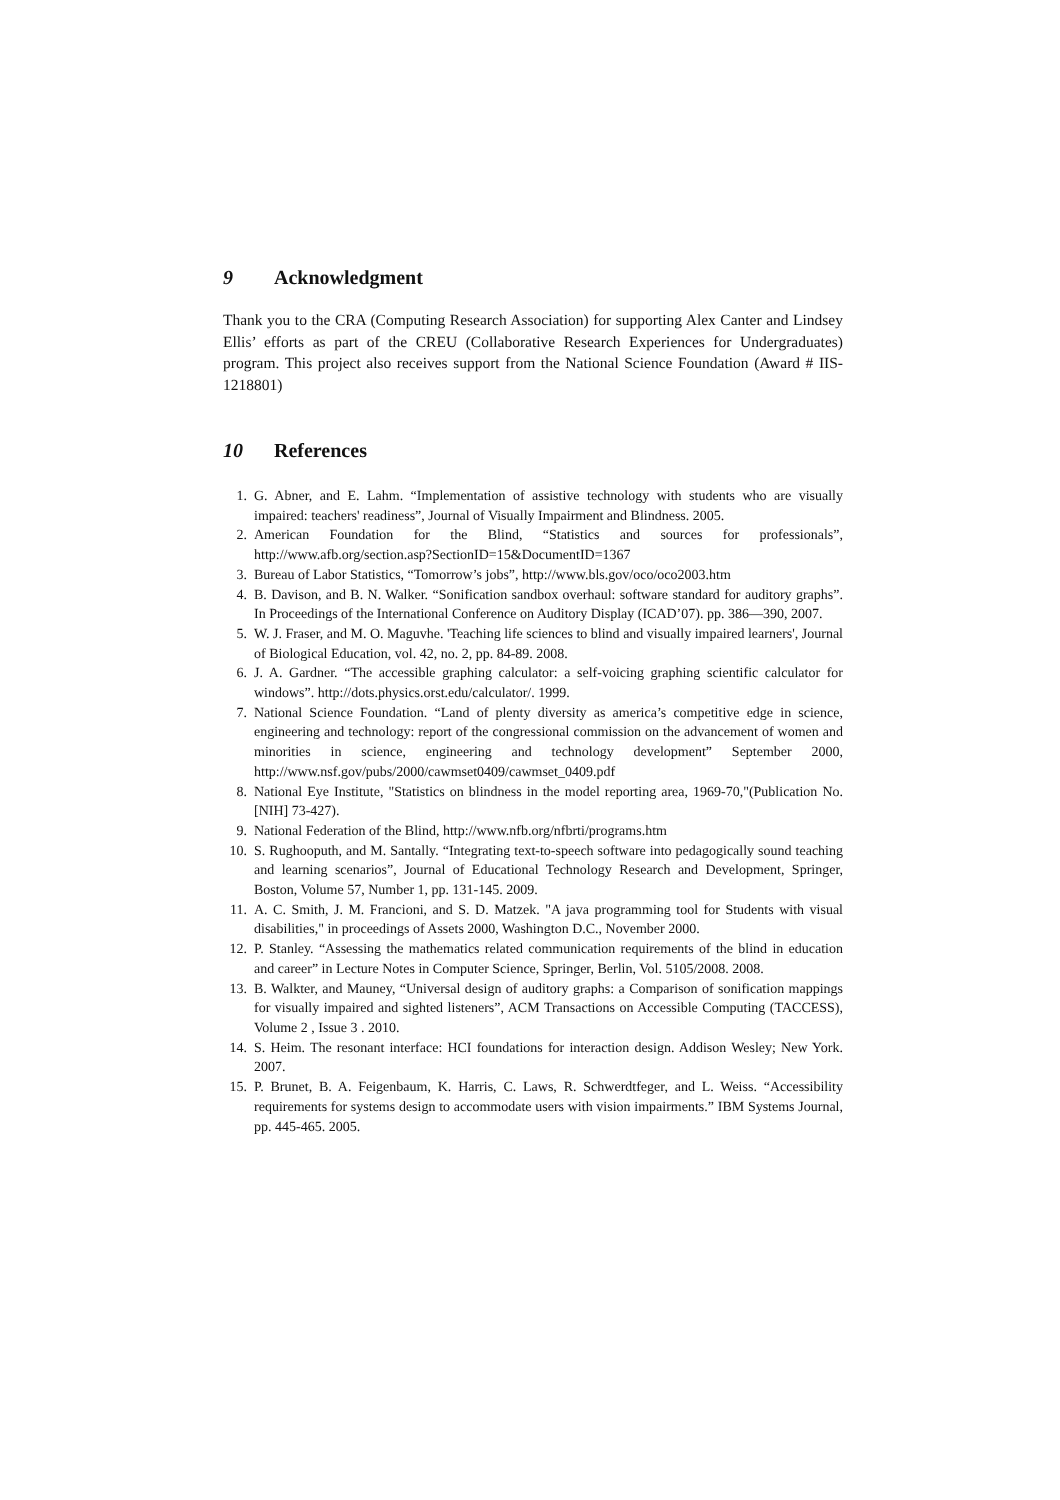9 Acknowledgment
Thank you to the CRA (Computing Research Association) for supporting Alex Canter and Lindsey Ellis’ efforts as part of the CREU (Collaborative Research Experiences for Undergraduates) program. This project also receives support from the National Science Foundation (Award # IIS-1218801)
10 References
1. G. Abner, and E. Lahm. “Implementation of assistive technology with students who are visually impaired: teachers' readiness”, Journal of Visually Impairment and Blindness. 2005.
2. American Foundation for the Blind, “Statistics and sources for professionals”, http://www.afb.org/section.asp?SectionID=15&DocumentID=1367
3. Bureau of Labor Statistics, “Tomorrow’s jobs”, http://www.bls.gov/oco/oco2003.htm
4. B. Davison, and B. N. Walker. “Sonification sandbox overhaul: software standard for auditory graphs”. In Proceedings of the International Conference on Auditory Display (ICAD’07). pp. 386—390, 2007.
5. W. J. Fraser, and M. O. Maguvhe. 'Teaching life sciences to blind and visually impaired learners', Journal of Biological Education, vol. 42, no. 2, pp. 84-89. 2008.
6. J. A. Gardner. “The accessible graphing calculator: a self-voicing graphing scientific calculator for windows”. http://dots.physics.orst.edu/calculator/. 1999.
7. National Science Foundation. “Land of plenty diversity as america’s competitive edge in science, engineering and technology: report of the congressional commission on the advancement of women and minorities in science, engineering and technology development” September 2000, http://www.nsf.gov/pubs/2000/cawmset0409/cawmset_0409.pdf
8. National Eye Institute, "Statistics on blindness in the model reporting area, 1969-70,"(Publication No. [NIH] 73-427).
9. National Federation of the Blind, http://www.nfb.org/nfbrti/programs.htm
10. S. Rughooputh, and M. Santally. “Integrating text-to-speech software into pedagogically sound teaching and learning scenarios”, Journal of Educational Technology Research and Development, Springer, Boston, Volume 57, Number 1, pp. 131-145. 2009.
11. A. C. Smith, J. M. Francioni, and S. D. Matzek. "A java programming tool for Students with visual disabilities," in proceedings of Assets 2000, Washington D.C., November 2000.
12. P. Stanley. “Assessing the mathematics related communication requirements of the blind in education and career” in Lecture Notes in Computer Science, Springer, Berlin, Vol. 5105/2008. 2008.
13. B. Walkter, and Mauney, “Universal design of auditory graphs: a Comparison of sonification mappings for visually impaired and sighted listeners”, ACM Transactions on Accessible Computing (TACCESS), Volume 2 , Issue 3 . 2010.
14. S. Heim. The resonant interface: HCI foundations for interaction design. Addison Wesley; New York. 2007.
15. P. Brunet, B. A. Feigenbaum, K. Harris, C. Laws, R. Schwerdtfeger, and L. Weiss. “Accessibility requirements for systems design to accommodate users with vision impairments.” IBM Systems Journal, pp. 445-465. 2005.